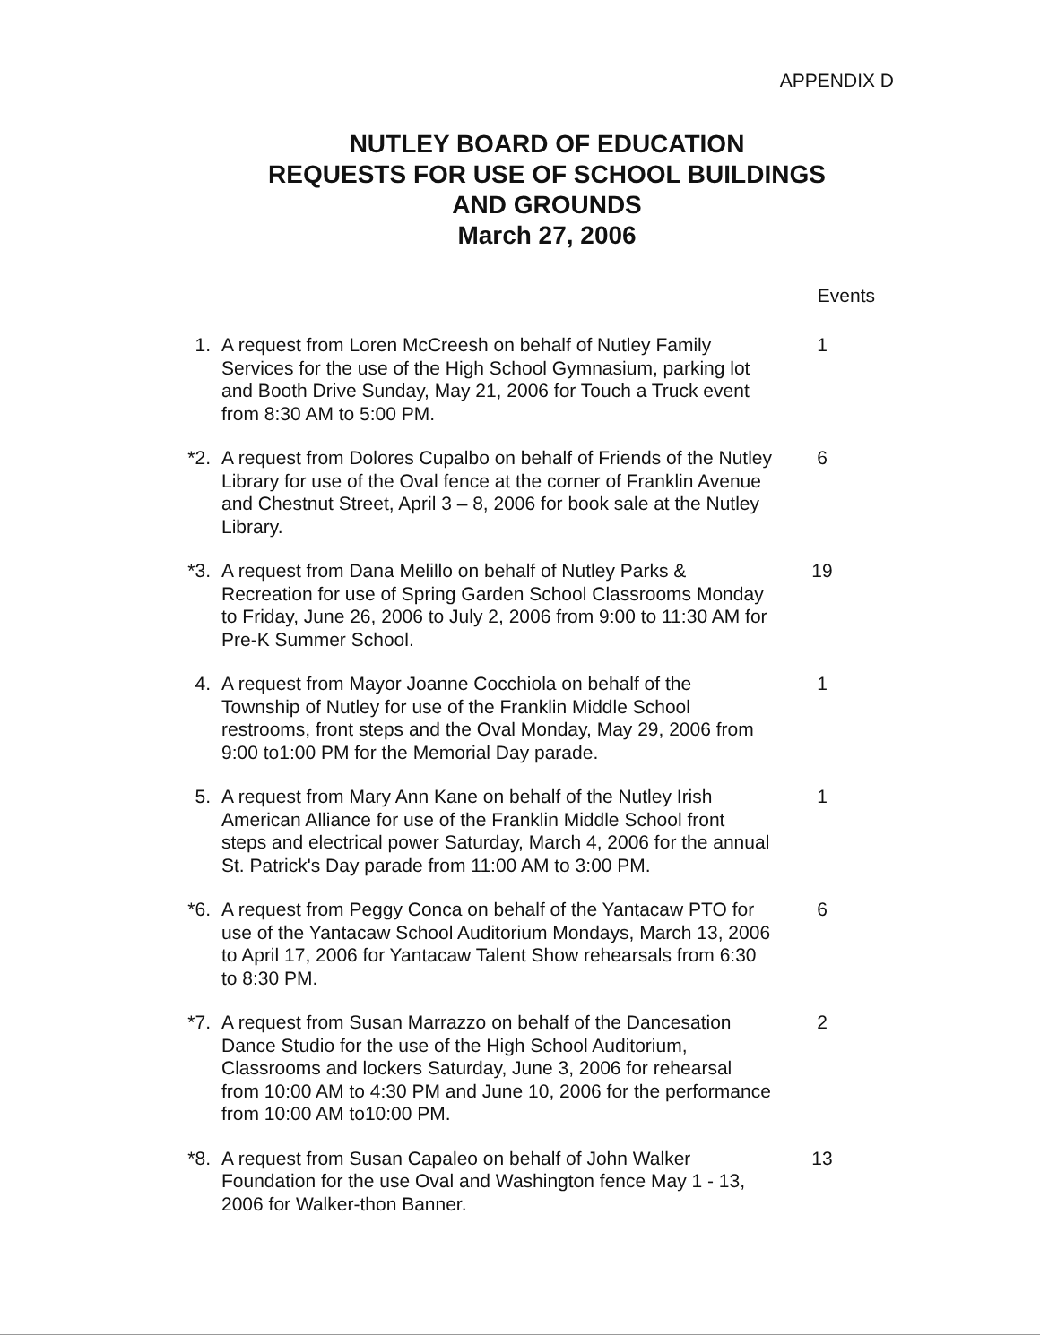APPENDIX D
NUTLEY BOARD OF EDUCATION
REQUESTS FOR USE OF SCHOOL BUILDINGS
AND GROUNDS
March 27, 2006
Events
| 1. | A request from Loren McCreesh on behalf of Nutley Family Services for the use of the High School Gymnasium, parking lot and Booth Drive Sunday, May 21, 2006 for Touch a Truck event from 8:30 AM to 5:00 PM. | 1 |
| *2. | A request from Dolores Cupalbo on behalf of Friends of the Nutley Library for use of the Oval fence at the corner of Franklin Avenue and Chestnut Street, April 3 – 8, 2006 for book sale at the Nutley Library. | 6 |
| *3. | A request from Dana Melillo on behalf of Nutley Parks & Recreation for use of Spring Garden School Classrooms Monday to Friday, June 26, 2006 to July 2, 2006 from 9:00 to 11:30 AM for Pre-K Summer School. | 19 |
| 4. | A request from Mayor Joanne Cocchiola on behalf of the Township of Nutley for use of the Franklin Middle School restrooms, front steps and the Oval Monday, May 29, 2006 from 9:00 to1:00 PM for the Memorial Day parade. | 1 |
| 5. | A request from Mary Ann Kane on behalf of the Nutley Irish American Alliance for use of the Franklin Middle School front steps and electrical power Saturday, March 4, 2006 for the annual St. Patrick's Day parade from 11:00 AM to 3:00 PM. | 1 |
| *6. | A request from Peggy Conca on behalf of the Yantacaw PTO for use of the Yantacaw School Auditorium Mondays, March 13, 2006 to April 17, 2006 for Yantacaw Talent Show rehearsals from 6:30 to 8:30 PM. | 6 |
| *7. | A request from Susan Marrazzo on behalf of the Dancesation Dance Studio for the use of the High School Auditorium, Classrooms and lockers Saturday, June 3, 2006 for rehearsal from 10:00 AM to 4:30 PM and June 10, 2006 for the performance from 10:00 AM to10:00 PM. | 2 |
| *8. | A request from Susan Capaleo on behalf of John Walker Foundation for the use Oval and Washington fence May 1 - 13, 2006 for Walker-thon Banner. | 13 |